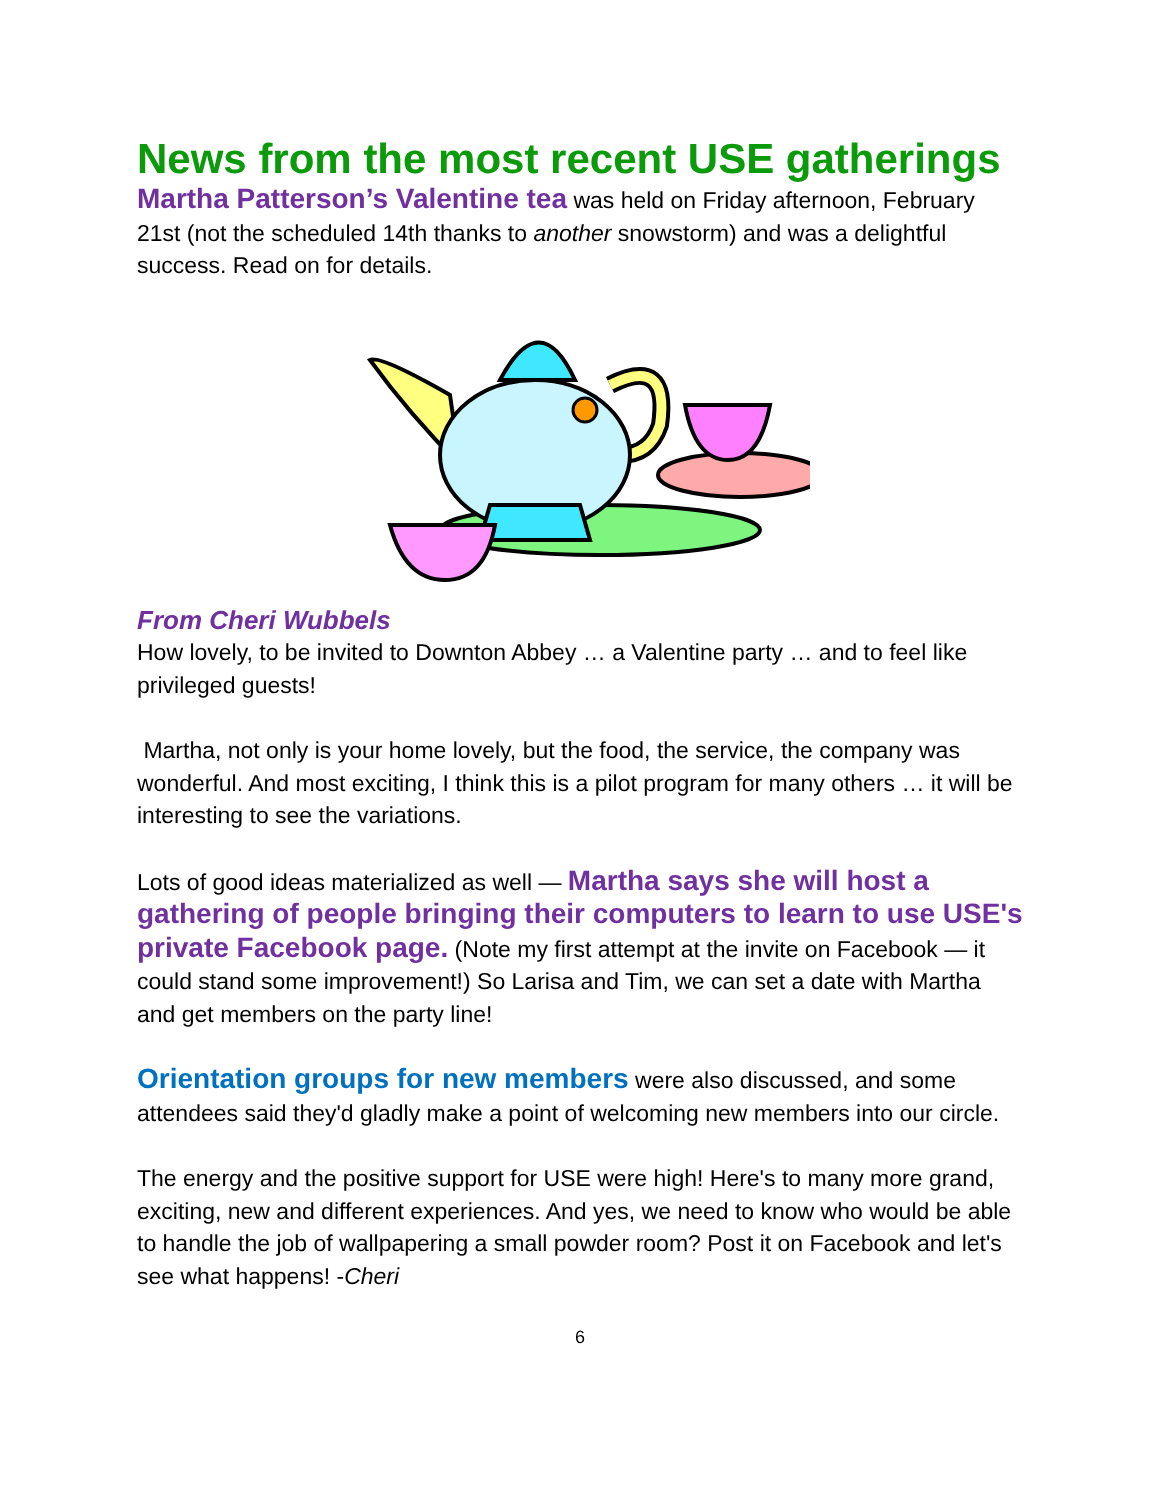News from the most recent USE gatherings
Martha Patterson’s Valentine tea was held on Friday afternoon, February 21st (not the scheduled 14th thanks to another snowstorm) and was a delightful success. Read on for details.
From Cheri Wubbels
How lovely, to be invited to Downton Abbey … a Valentine party … and to feel like privileged guests!
Martha, not only is your home lovely, but the food, the service, the company was wonderful. And most exciting, I think this is a pilot program for many others … it will be interesting to see the variations.
Lots of good ideas materialized as well — Martha says she will host a gathering of people bringing their computers to learn to use USE's private Facebook page. (Note my first attempt at the invite on Facebook — it could stand some improvement!) So Larisa and Tim, we can set a date with Martha and get members on the party line!
Orientation groups for new members were also discussed, and some attendees said they'd gladly make a point of welcoming new members into our circle.
The energy and the positive support for USE were high! Here's to many more grand, exciting, new and different experiences. And yes, we need to know who would be able to handle the job of wallpapering a small powder room? Post it on Facebook and let's see what happens! -Cheri
6